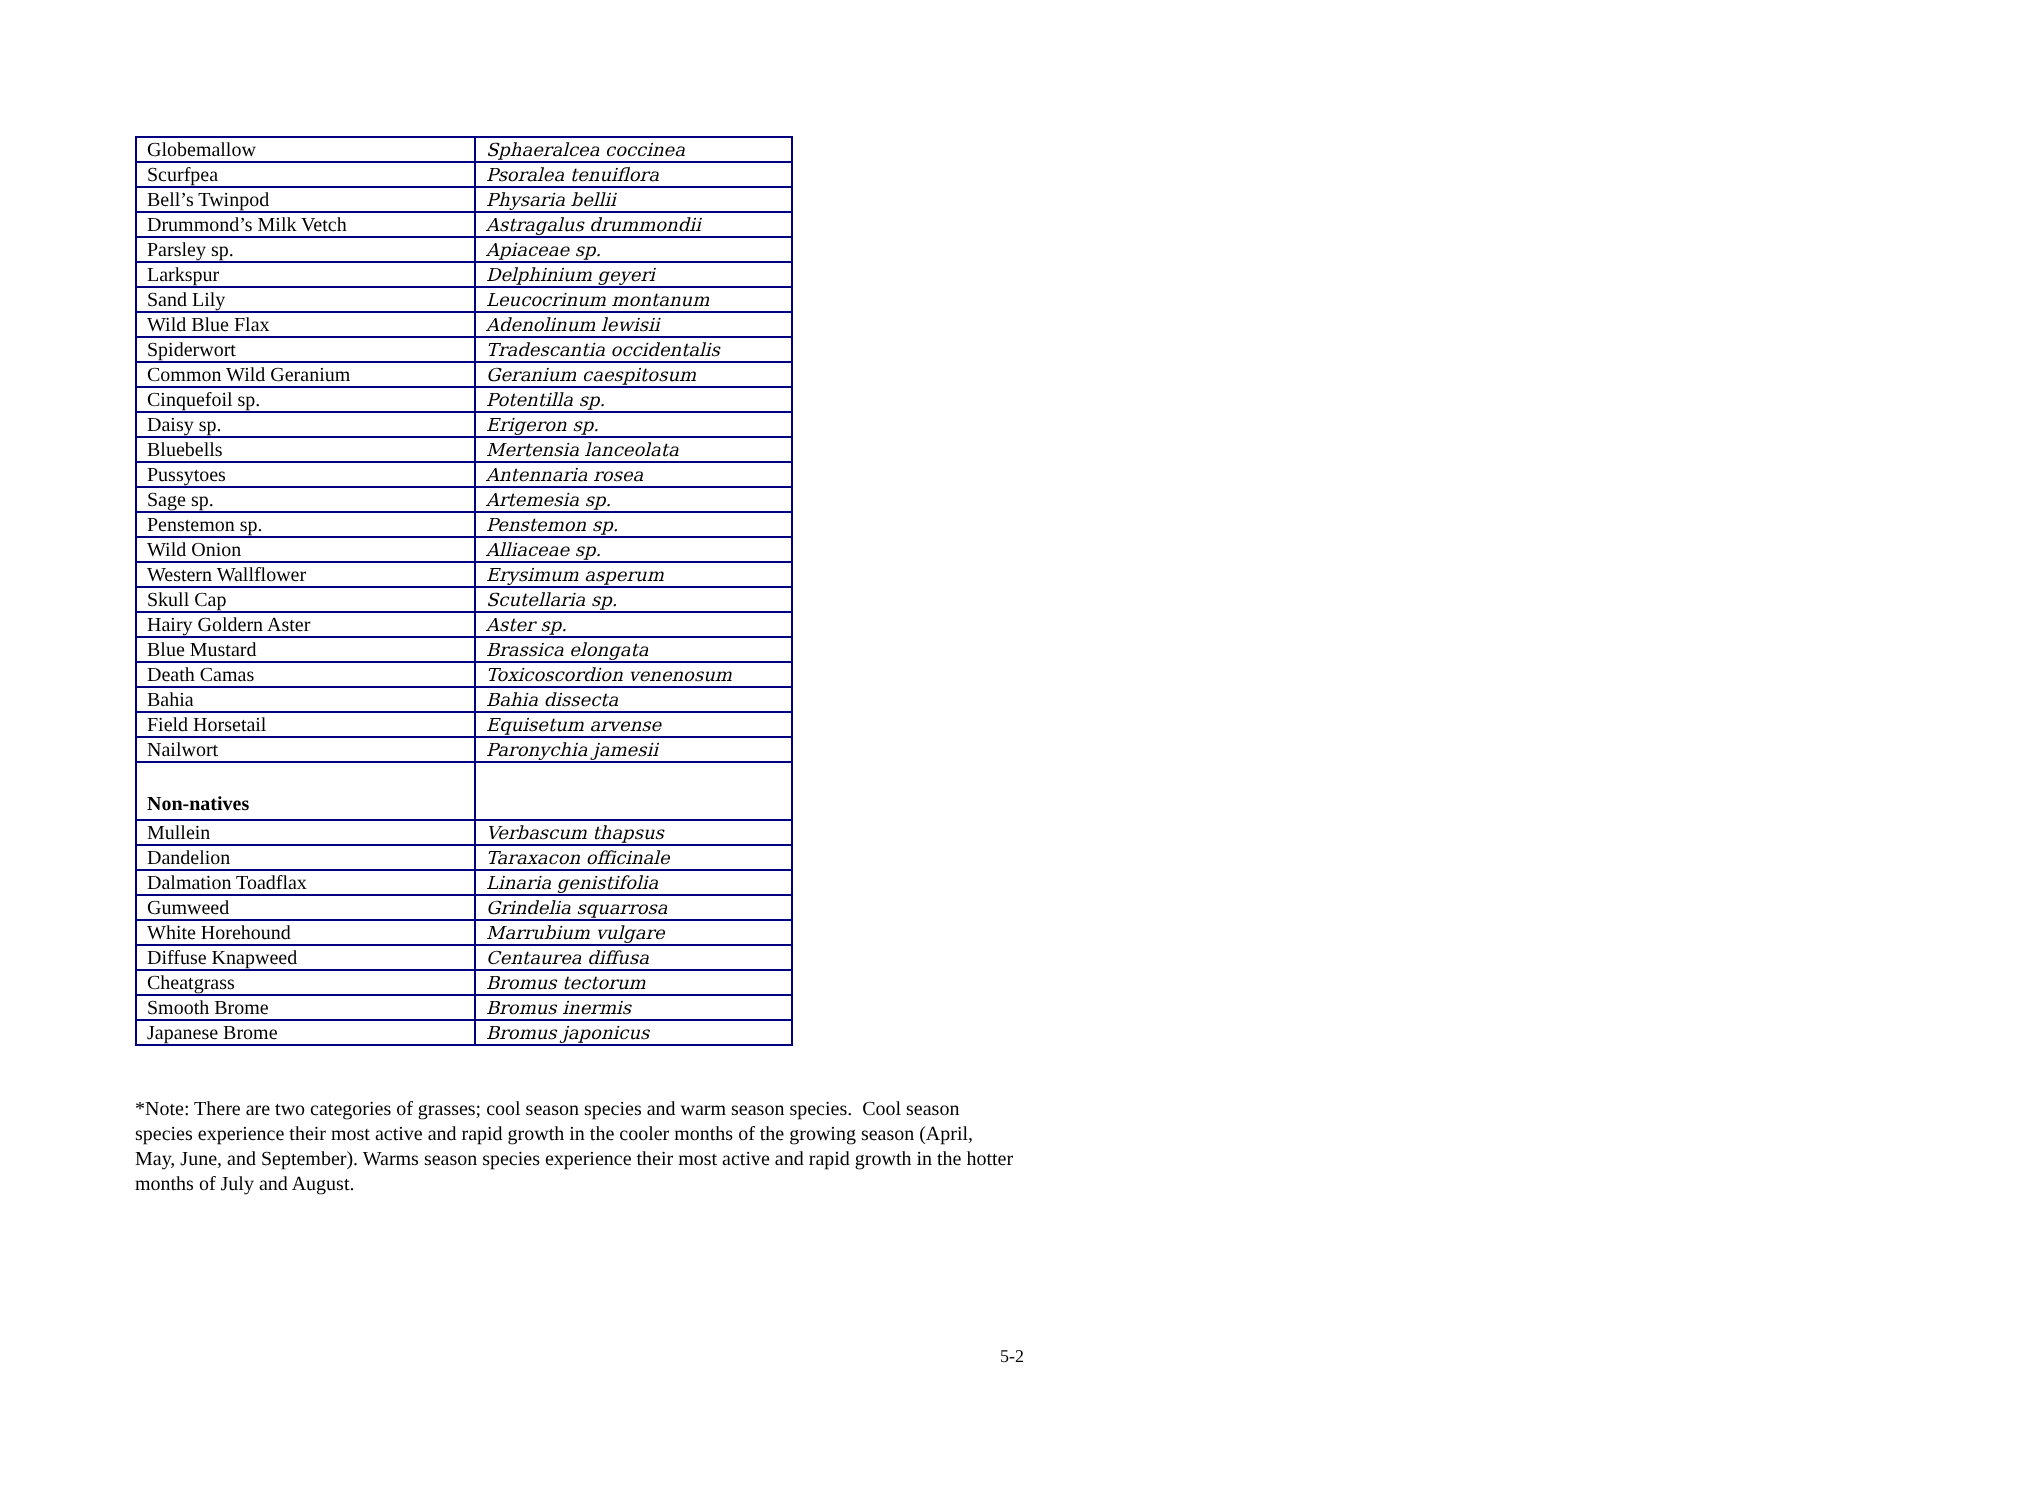| Globemallow | Sphaeralcea coccinea |
| Scurfpea | Psoralea tenuiflora |
| Bell’s Twinpod | Physaria bellii |
| Drummond’s Milk Vetch | Astragalus drummondii |
| Parsley sp. | Apiaceae sp. |
| Larkspur | Delphinium geyeri |
| Sand Lily | Leucocrinum montanum |
| Wild Blue Flax | Adenolinum lewisii |
| Spiderwort | Tradescantia occidentalis |
| Common Wild Geranium | Geranium caespitosum |
| Cinquefoil sp. | Potentilla sp. |
| Daisy sp. | Erigeron sp. |
| Bluebells | Mertensia lanceolata |
| Pussytoes | Antennaria rosea |
| Sage sp. | Artemesia sp. |
| Penstemon sp. | Penstemon sp. |
| Wild Onion | Alliaceae sp. |
| Western Wallflower | Erysimum asperum |
| Skull Cap | Scutellaria sp. |
| Hairy Goldern Aster | Aster sp. |
| Blue Mustard | Brassica elongata |
| Death Camas | Toxicoscordion venenosum |
| Bahia | Bahia dissecta |
| Field Horsetail | Equisetum arvense |
| Nailwort | Paronychia jamesii |
| Non-natives | |
| Mullein | Verbascum thapsus |
| Dandelion | Taraxacon officinale |
| Dalmation Toadflax | Linaria genistifolia |
| Gumweed | Grindelia squarrosa |
| White Horehound | Marrubium vulgare |
| Diffuse Knapweed | Centaurea diffusa |
| Cheatgrass | Bromus tectorum |
| Smooth Brome | Bromus inermis |
| Japanese Brome | Bromus japonicus |
*Note: There are two categories of grasses; cool season species and warm season species. Cool season species experience their most active and rapid growth in the cooler months of the growing season (April, May, June, and September). Warms season species experience their most active and rapid growth in the hotter months of July and August.
5-2